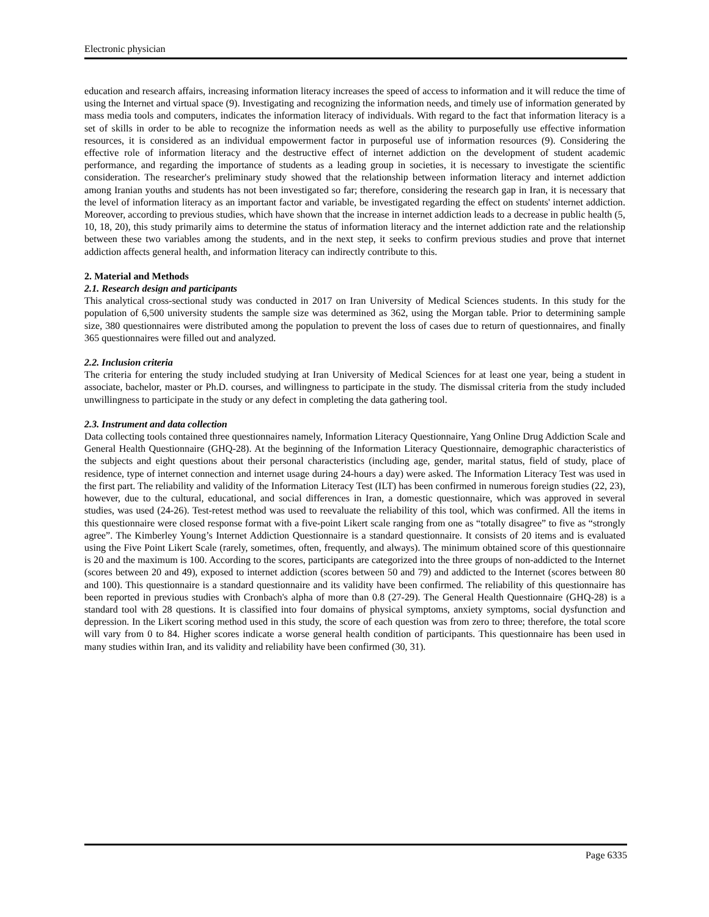Electronic physician
education and research affairs, increasing information literacy increases the speed of access to information and it will reduce the time of using the Internet and virtual space (9). Investigating and recognizing the information needs, and timely use of information generated by mass media tools and computers, indicates the information literacy of individuals. With regard to the fact that information literacy is a set of skills in order to be able to recognize the information needs as well as the ability to purposefully use effective information resources, it is considered as an individual empowerment factor in purposeful use of information resources (9). Considering the effective role of information literacy and the destructive effect of internet addiction on the development of student academic performance, and regarding the importance of students as a leading group in societies, it is necessary to investigate the scientific consideration. The researcher's preliminary study showed that the relationship between information literacy and internet addiction among Iranian youths and students has not been investigated so far; therefore, considering the research gap in Iran, it is necessary that the level of information literacy as an important factor and variable, be investigated regarding the effect on students' internet addiction. Moreover, according to previous studies, which have shown that the increase in internet addiction leads to a decrease in public health (5, 10, 18, 20), this study primarily aims to determine the status of information literacy and the internet addiction rate and the relationship between these two variables among the students, and in the next step, it seeks to confirm previous studies and prove that internet addiction affects general health, and information literacy can indirectly contribute to this.
2. Material and Methods
2.1. Research design and participants
This analytical cross-sectional study was conducted in 2017 on Iran University of Medical Sciences students. In this study for the population of 6,500 university students the sample size was determined as 362, using the Morgan table. Prior to determining sample size, 380 questionnaires were distributed among the population to prevent the loss of cases due to return of questionnaires, and finally 365 questionnaires were filled out and analyzed.
2.2. Inclusion criteria
The criteria for entering the study included studying at Iran University of Medical Sciences for at least one year, being a student in associate, bachelor, master or Ph.D. courses, and willingness to participate in the study. The dismissal criteria from the study included unwillingness to participate in the study or any defect in completing the data gathering tool.
2.3. Instrument and data collection
Data collecting tools contained three questionnaires namely, Information Literacy Questionnaire, Yang Online Drug Addiction Scale and General Health Questionnaire (GHQ-28). At the beginning of the Information Literacy Questionnaire, demographic characteristics of the subjects and eight questions about their personal characteristics (including age, gender, marital status, field of study, place of residence, type of internet connection and internet usage during 24-hours a day) were asked. The Information Literacy Test was used in the first part. The reliability and validity of the Information Literacy Test (ILT) has been confirmed in numerous foreign studies (22, 23), however, due to the cultural, educational, and social differences in Iran, a domestic questionnaire, which was approved in several studies, was used (24-26). Test-retest method was used to reevaluate the reliability of this tool, which was confirmed. All the items in this questionnaire were closed response format with a five-point Likert scale ranging from one as “totally disagree” to five as “strongly agree”. The Kimberley Young’s Internet Addiction Questionnaire is a standard questionnaire. It consists of 20 items and is evaluated using the Five Point Likert Scale (rarely, sometimes, often, frequently, and always). The minimum obtained score of this questionnaire is 20 and the maximum is 100. According to the scores, participants are categorized into the three groups of non-addicted to the Internet (scores between 20 and 49), exposed to internet addiction (scores between 50 and 79) and addicted to the Internet (scores between 80 and 100). This questionnaire is a standard questionnaire and its validity have been confirmed. The reliability of this questionnaire has been reported in previous studies with Cronbach's alpha of more than 0.8 (27-29). The General Health Questionnaire (GHQ-28) is a standard tool with 28 questions. It is classified into four domains of physical symptoms, anxiety symptoms, social dysfunction and depression. In the Likert scoring method used in this study, the score of each question was from zero to three; therefore, the total score will vary from 0 to 84. Higher scores indicate a worse general health condition of participants. This questionnaire has been used in many studies within Iran, and its validity and reliability have been confirmed (30, 31).
Page 6335